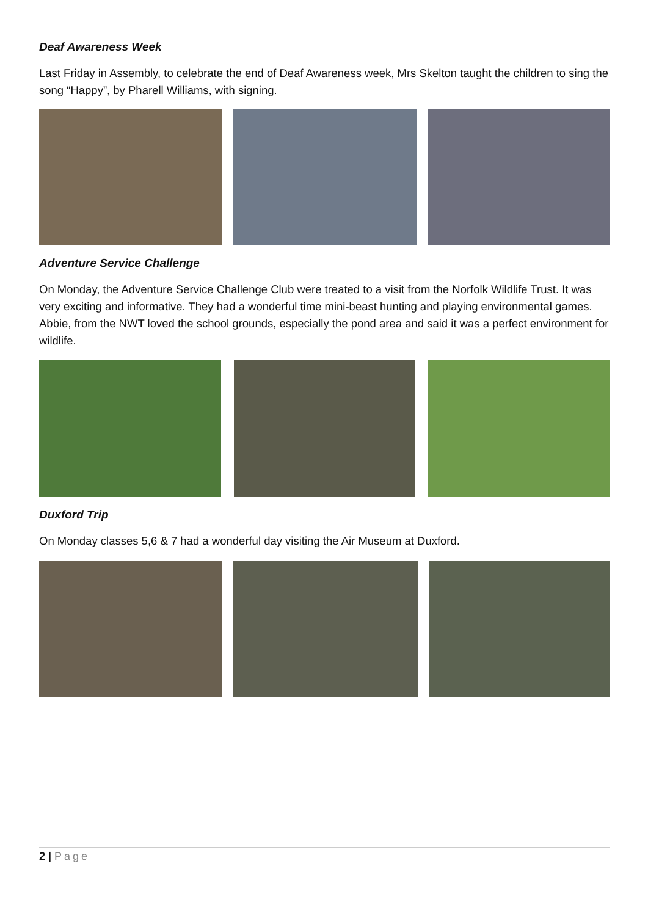Deaf Awareness Week
Last Friday in Assembly, to celebrate the end of Deaf Awareness week, Mrs Skelton taught the children to sing the song “Happy”, by Pharell Williams, with signing.
Adventure Service Challenge
On Monday, the Adventure Service Challenge Club were treated to a visit from the Norfolk Wildlife Trust. It was very exciting and informative. They had a wonderful time mini-beast hunting and playing environmental games. Abbie, from the NWT loved the school grounds, especially the pond area and said it was a perfect environment for wildlife.
Duxford Trip
On Monday classes 5,6 & 7 had a wonderful day visiting the Air Museum at Duxford.
2 | Page